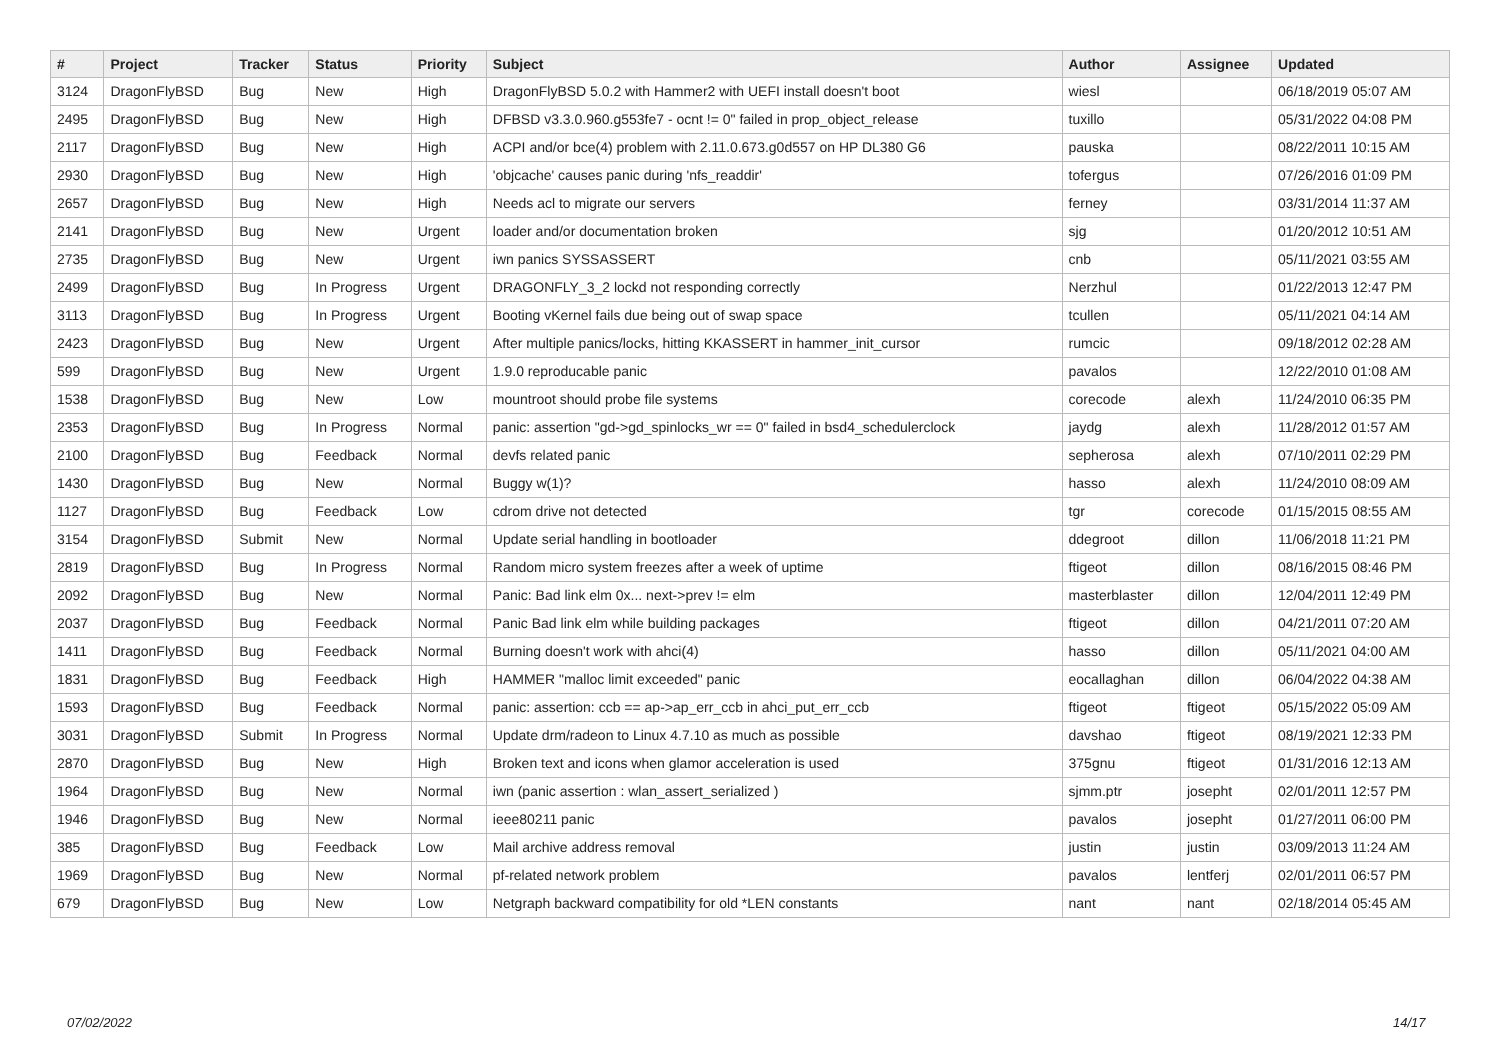| # | Project | Tracker | Status | Priority | Subject | Author | Assignee | Updated |
| --- | --- | --- | --- | --- | --- | --- | --- | --- |
| 3124 | DragonFlyBSD | Bug | New | High | DragonFlyBSD 5.0.2 with Hammer2 with UEFI install doesn't boot | wiesl | | 06/18/2019 05:07 AM |
| 2495 | DragonFlyBSD | Bug | New | High | DFBSD v3.3.0.960.g553fe7 - ocnt != 0" failed in prop_object_release | tuxillo | | 05/31/2022 04:08 PM |
| 2117 | DragonFlyBSD | Bug | New | High | ACPI and/or bce(4) problem with 2.11.0.673.g0d557 on HP DL380 G6 | pauska | | 08/22/2011 10:15 AM |
| 2930 | DragonFlyBSD | Bug | New | High | 'objcache' causes panic during 'nfs_readdir' | tofergus | | 07/26/2016 01:09 PM |
| 2657 | DragonFlyBSD | Bug | New | High | Needs acl to migrate our servers | ferney | | 03/31/2014 11:37 AM |
| 2141 | DragonFlyBSD | Bug | New | Urgent | loader and/or documentation broken | sjg | | 01/20/2012 10:51 AM |
| 2735 | DragonFlyBSD | Bug | New | Urgent | iwn panics SYSSASSERT | cnb | | 05/11/2021 03:55 AM |
| 2499 | DragonFlyBSD | Bug | In Progress | Urgent | DRAGONFLY_3_2 lockd not responding correctly | Nerzhul | | 01/22/2013 12:47 PM |
| 3113 | DragonFlyBSD | Bug | In Progress | Urgent | Booting vKernel fails due being out of swap space | tcullen | | 05/11/2021 04:14 AM |
| 2423 | DragonFlyBSD | Bug | New | Urgent | After multiple panics/locks, hitting KKASSERT in hammer_init_cursor | rumcic | | 09/18/2012 02:28 AM |
| 599 | DragonFlyBSD | Bug | New | Urgent | 1.9.0 reproducable panic | pavalos | | 12/22/2010 01:08 AM |
| 1538 | DragonFlyBSD | Bug | New | Low | mountroot should probe file systems | corecode | alexh | 11/24/2010 06:35 PM |
| 2353 | DragonFlyBSD | Bug | In Progress | Normal | panic: assertion "gd->gd_spinlocks_wr == 0" failed in bsd4_schedulerclock | jaydg | alexh | 11/28/2012 01:57 AM |
| 2100 | DragonFlyBSD | Bug | Feedback | Normal | devfs related panic | sepherosa | alexh | 07/10/2011 02:29 PM |
| 1430 | DragonFlyBSD | Bug | New | Normal | Buggy w(1)? | hasso | alexh | 11/24/2010 08:09 AM |
| 1127 | DragonFlyBSD | Bug | Feedback | Low | cdrom drive not detected | tgr | corecode | 01/15/2015 08:55 AM |
| 3154 | DragonFlyBSD | Submit | New | Normal | Update serial handling in bootloader | ddegroot | dillon | 11/06/2018 11:21 PM |
| 2819 | DragonFlyBSD | Bug | In Progress | Normal | Random micro system freezes after a week of uptime | ftigeot | dillon | 08/16/2015 08:46 PM |
| 2092 | DragonFlyBSD | Bug | New | Normal | Panic: Bad link elm 0x... next->prev != elm | masterblaster | dillon | 12/04/2011 12:49 PM |
| 2037 | DragonFlyBSD | Bug | Feedback | Normal | Panic Bad link elm while building packages | ftigeot | dillon | 04/21/2011 07:20 AM |
| 1411 | DragonFlyBSD | Bug | Feedback | Normal | Burning doesn't work with ahci(4) | hasso | dillon | 05/11/2021 04:00 AM |
| 1831 | DragonFlyBSD | Bug | Feedback | High | HAMMER "malloc limit exceeded" panic | eocallaghan | dillon | 06/04/2022 04:38 AM |
| 1593 | DragonFlyBSD | Bug | Feedback | Normal | panic: assertion: ccb == ap->ap_err_ccb in ahci_put_err_ccb | ftigeot | ftigeot | 05/15/2022 05:09 AM |
| 3031 | DragonFlyBSD | Submit | In Progress | Normal | Update drm/radeon to Linux 4.7.10 as much as possible | davshao | ftigeot | 08/19/2021 12:33 PM |
| 2870 | DragonFlyBSD | Bug | New | High | Broken text and icons when glamor acceleration is used | 375gnu | ftigeot | 01/31/2016 12:13 AM |
| 1964 | DragonFlyBSD | Bug | New | Normal | iwn (panic assertion : wlan_assert_serialized ) | sjmm.ptr | josepht | 02/01/2011 12:57 PM |
| 1946 | DragonFlyBSD | Bug | New | Normal | ieee80211 panic | pavalos | josepht | 01/27/2011 06:00 PM |
| 385 | DragonFlyBSD | Bug | Feedback | Low | Mail archive address removal | justin | justin | 03/09/2013 11:24 AM |
| 1969 | DragonFlyBSD | Bug | New | Normal | pf-related network problem | pavalos | lentferj | 02/01/2011 06:57 PM |
| 679 | DragonFlyBSD | Bug | New | Low | Netgraph backward compatibility for old *LEN constants | nant | nant | 02/18/2014 05:45 AM |
07/02/2022 14/17